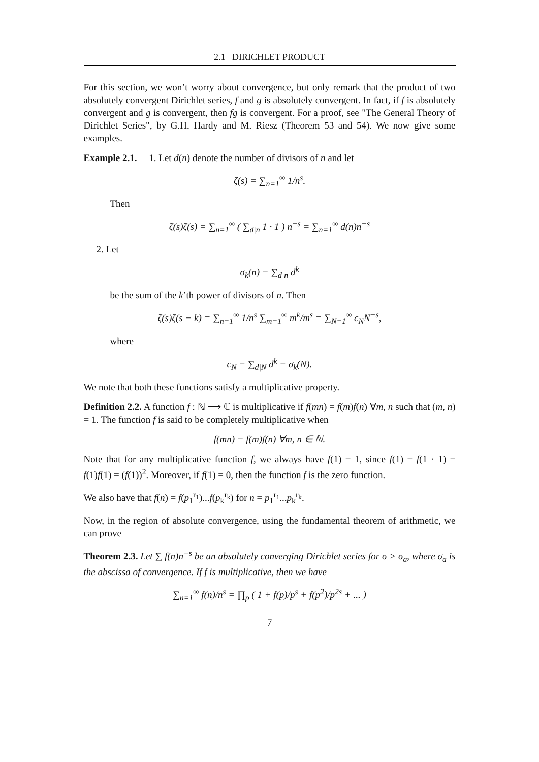2.1 DIRICHLET PRODUCT
For this section, we won’t worry about convergence, but only remark that the product of two absolutely convergent Dirichlet series, f and g is absolutely convergent. In fact, if f is absolutely convergent and g is convergent, then fg is convergent. For a proof, see "The General Theory of Dirichlet Series", by G.H. Hardy and M. Riesz (Theorem 53 and 54). We now give some examples.
Example 2.1. 1. Let d(n) denote the number of divisors of n and let
ζ(s) = ∑<sub>n=1</sub><sup>∞</sup> 1/n<sup>s</sup>.
Then
ζ(s)ζ(s) = ∑<sub>n=1</sub><sup>∞</sup> ( ∑<sub>d|n</sub> 1 · 1 ) n<sup>−s</sup> = ∑<sub>n=1</sub><sup>∞</sup> d(n)n<sup>−s</sup>
2. Let
σ<sub>k</sub>(n) = ∑<sub>d|n</sub> d<sup>k</sup>
be the sum of the k’th power of divisors of n. Then
ζ(s)ζ(s − k) = ∑<sub>n=1</sub><sup>∞</sup> 1/n<sup>s</sup> ∑<sub>m=1</sub><sup>∞</sup> m<sup>k</sup>/m<sup>s</sup> = ∑<sub>N=1</sub><sup>∞</sup> c<sub>N</sub>N<sup>−s</sup>,
where
c<sub>N</sub> = ∑<sub>d|N</sub> d<sup>k</sup> = σ<sub>k</sub>(N).
We note that both these functions satisfy a multiplicative property.
Definition 2.2. A function f : ℕ ⟶ ℂ is multiplicative if f(mn) = f(m)f(n) ∀m, n such that (m, n) = 1. The function f is said to be completely multiplicative when
f(mn) = f(m)f(n) ∀m, n ∈ ℕ.
Note that for any multiplicative function f, we always have f(1) = 1, since f(1) = f(1 · 1) = f(1)f(1) = (f(1))<sup>2</sup>. Moreover, if f(1) = 0, then the function f is the zero function.
We also have that f(n) = f(p<sub>1</sub><sup>r<sub>1</sub></sup>)...f(p<sub>k</sub><sup>r<sub>k</sub></sup>) for n = p<sub>1</sub><sup>r<sub>1</sub></sup>...p<sub>k</sub><sup>r<sub>k</sub></sup>.
Now, in the region of absolute convergence, using the fundamental theorem of arithmetic, we can prove
Theorem 2.3. Let ∑ f(n)n<sup>−s</sup> be an absolutely converging Dirichlet series for σ > σ<sub>a</sub>, where σ<sub>a</sub> is the abscissa of convergence. If f is multiplicative, then we have
∑<sub>n=1</sub><sup>∞</sup> f(n)/n<sup>s</sup> = ∏<sub>p</sub> ( 1 + f(p)/p<sup>s</sup> + f(p<sup>2</sup>)/p<sup>2s</sup> + ... )
7